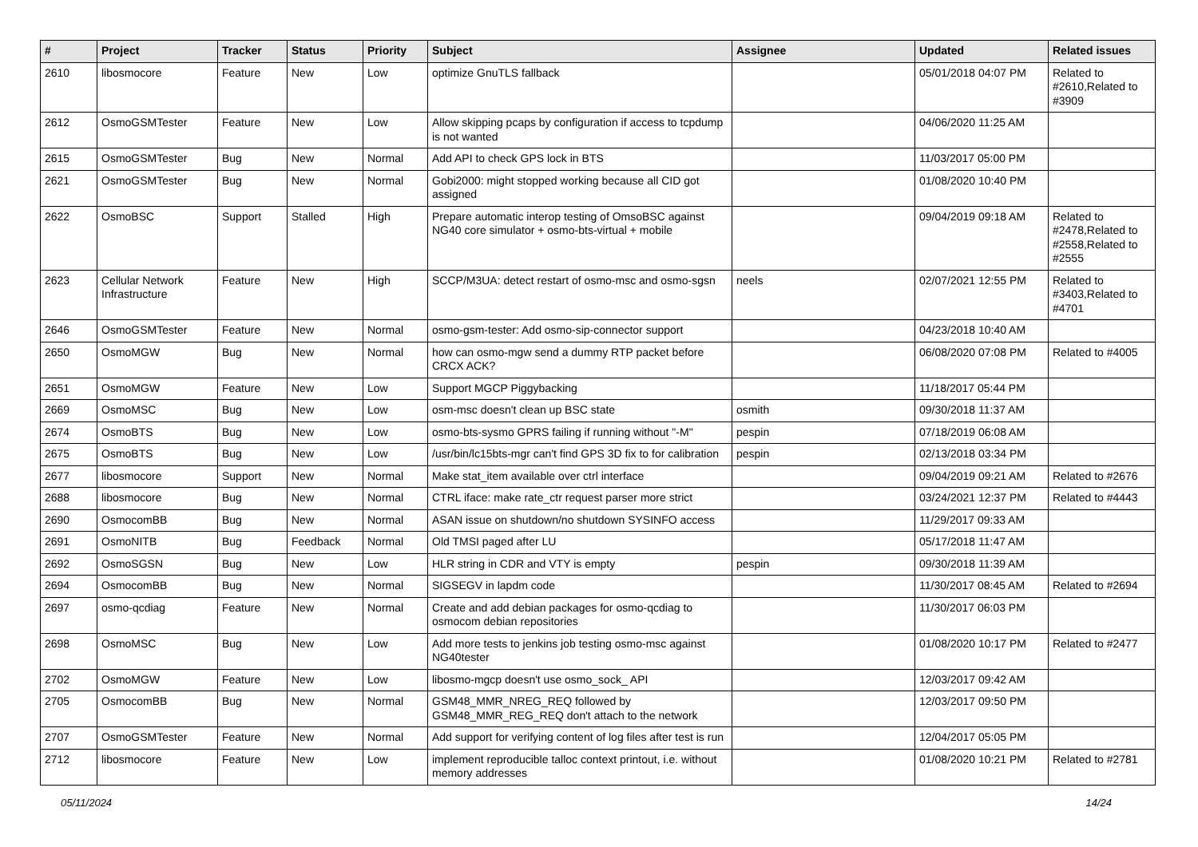| # | Project | Tracker | Status | Priority | Subject | Assignee | Updated | Related issues |
| --- | --- | --- | --- | --- | --- | --- | --- | --- |
| 2610 | libosmocore | Feature | New | Low | optimize GnuTLS fallback | | 05/01/2018 04:07 PM | Related to #2610,Related to #3909 |
| 2612 | OsmoGSMTester | Feature | New | Low | Allow skipping pcaps by configuration if access to tcpdump is not wanted | | 04/06/2020 11:25 AM | |
| 2615 | OsmoGSMTester | Bug | New | Normal | Add API to check GPS lock in BTS | | 11/03/2017 05:00 PM | |
| 2621 | OsmoGSMTester | Bug | New | Normal | Gobi2000: might stopped working because all CID got assigned | | 01/08/2020 10:40 PM | |
| 2622 | OsmoBSC | Support | Stalled | High | Prepare automatic interop testing of OmsoBSC against NG40 core simulator + osmo-bts-virtual + mobile | | 09/04/2019 09:18 AM | Related to #2478,Related to #2558,Related to #2555 |
| 2623 | Cellular Network Infrastructure | Feature | New | High | SCCP/M3UA: detect restart of osmo-msc and osmo-sgsn | neels | 02/07/2021 12:55 PM | Related to #3403,Related to #4701 |
| 2646 | OsmoGSMTester | Feature | New | Normal | osmo-gsm-tester: Add osmo-sip-connector support | | 04/23/2018 10:40 AM | |
| 2650 | OsmoMGW | Bug | New | Normal | how can osmo-mgw send a dummy RTP packet before CRCX ACK? | | 06/08/2020 07:08 PM | Related to #4005 |
| 2651 | OsmoMGW | Feature | New | Low | Support MGCP Piggybacking | | 11/18/2017 05:44 PM | |
| 2669 | OsmoMSC | Bug | New | Low | osm-msc doesn't clean up BSC state | osmith | 09/30/2018 11:37 AM | |
| 2674 | OsmoBTS | Bug | New | Low | osmo-bts-sysmo GPRS failing if running without "-M" | pespin | 07/18/2019 06:08 AM | |
| 2675 | OsmoBTS | Bug | New | Low | /usr/bin/lc15bts-mgr can't find GPS 3D fix to for calibration | pespin | 02/13/2018 03:34 PM | |
| 2677 | libosmocore | Support | New | Normal | Make stat_item available over ctrl interface | | 09/04/2019 09:21 AM | Related to #2676 |
| 2688 | libosmocore | Bug | New | Normal | CTRL iface: make rate_ctr request parser more strict | | 03/24/2021 12:37 PM | Related to #4443 |
| 2690 | OsmocomBB | Bug | New | Normal | ASAN issue on shutdown/no shutdown SYSINFO access | | 11/29/2017 09:33 AM | |
| 2691 | OsmoNITB | Bug | Feedback | Normal | Old TMSI paged after LU | | 05/17/2018 11:47 AM | |
| 2692 | OsmoSGSN | Bug | New | Low | HLR string in CDR and VTY is empty | pespin | 09/30/2018 11:39 AM | |
| 2694 | OsmocomBB | Bug | New | Normal | SIGSEGV in lapdm code | | 11/30/2017 08:45 AM | Related to #2694 |
| 2697 | osmo-qcdiag | Feature | New | Normal | Create and add debian packages for osmo-qcdiag to osmocom debian repositories | | 11/30/2017 06:03 PM | |
| 2698 | OsmoMSC | Bug | New | Low | Add more tests to jenkins job testing osmo-msc against NG40tester | | 01/08/2020 10:17 PM | Related to #2477 |
| 2702 | OsmoMGW | Feature | New | Low | libosmo-mgcp doesn't use osmo_sock_ API | | 12/03/2017 09:42 AM | |
| 2705 | OsmocomBB | Bug | New | Normal | GSM48_MMR_NREG_REQ followed by GSM48_MMR_REG_REQ don't attach to the network | | 12/03/2017 09:50 PM | |
| 2707 | OsmoGSMTester | Feature | New | Normal | Add support for verifying content of log files after test is run | | 12/04/2017 05:05 PM | |
| 2712 | libosmocore | Feature | New | Low | implement reproducible talloc context printout, i.e. without memory addresses | | 01/08/2020 10:21 PM | Related to #2781 |
05/11/2024 14/24